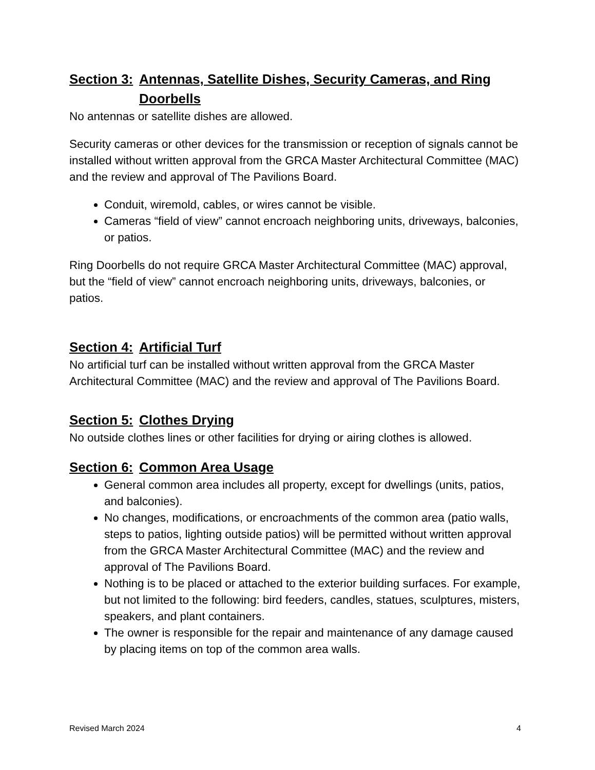Section 3: Antennas, Satellite Dishes, Security Cameras, and Ring Doorbells
No antennas or satellite dishes are allowed.
Security cameras or other devices for the transmission or reception of signals cannot be installed without written approval from the GRCA Master Architectural Committee (MAC) and the review and approval of The Pavilions Board.
Conduit, wiremold, cables, or wires cannot be visible.
Cameras “field of view” cannot encroach neighboring units, driveways, balconies, or patios.
Ring Doorbells do not require GRCA Master Architectural Committee (MAC) approval, but the “field of view” cannot encroach neighboring units, driveways, balconies, or patios.
Section 4: Artificial Turf
No artificial turf can be installed without written approval from the GRCA Master Architectural Committee (MAC) and the review and approval of The Pavilions Board.
Section 5: Clothes Drying
No outside clothes lines or other facilities for drying or airing clothes is allowed.
Section 6: Common Area Usage
General common area includes all property, except for dwellings (units, patios, and balconies).
No changes, modifications, or encroachments of the common area (patio walls, steps to patios, lighting outside patios) will be permitted without written approval from the GRCA Master Architectural Committee (MAC) and the review and approval of The Pavilions Board.
Nothing is to be placed or attached to the exterior building surfaces. For example, but not limited to the following: bird feeders, candles, statues, sculptures, misters, speakers, and plant containers.
The owner is responsible for the repair and maintenance of any damage caused by placing items on top of the common area walls.
Revised March 2024 4